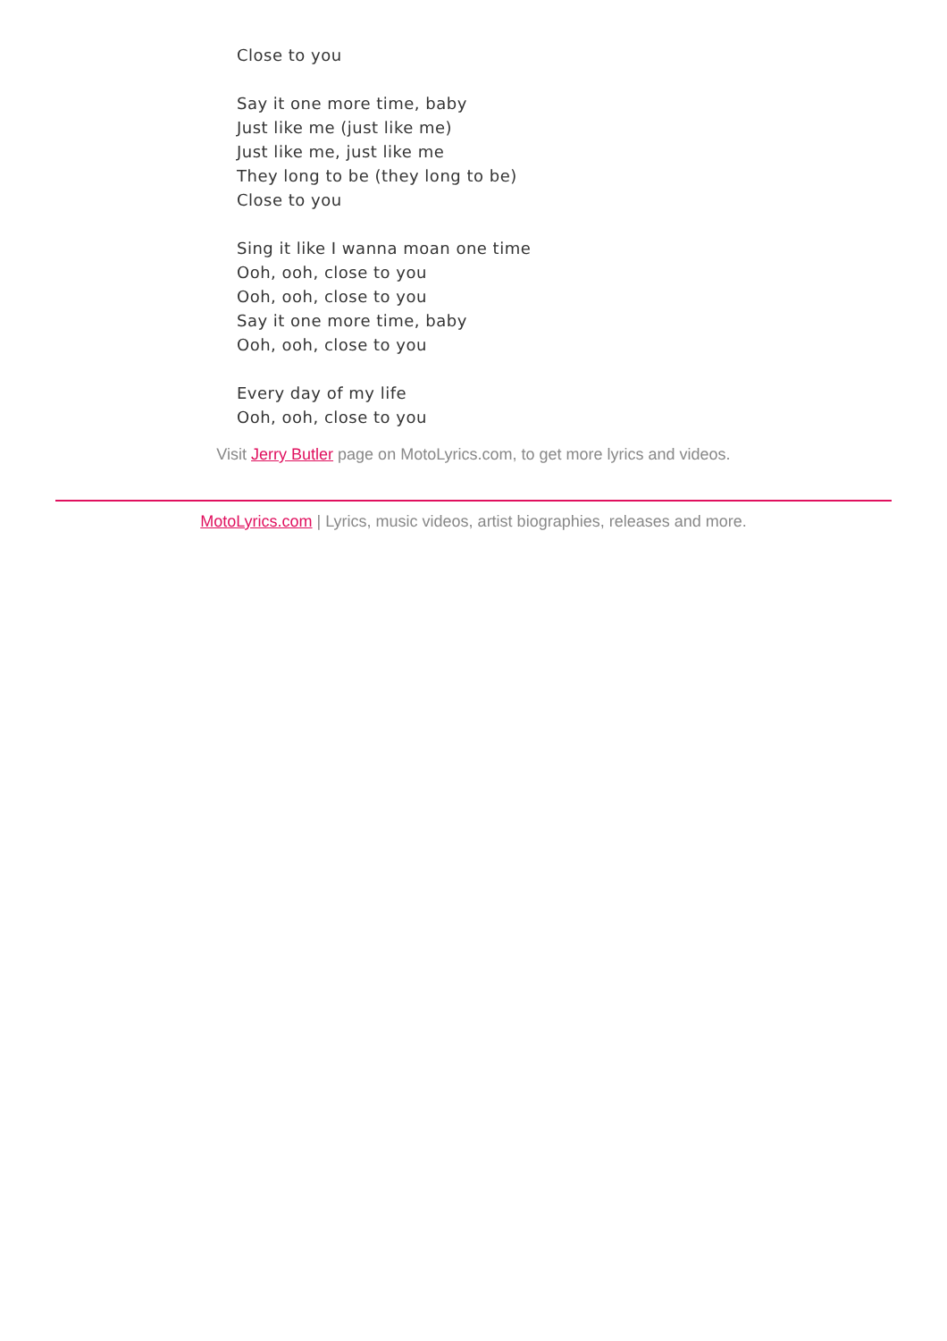Close to you
Say it one more time, baby
Just like me (just like me)
Just like me, just like me
They long to be (they long to be)
Close to you
Sing it like I wanna moan one time
Ooh, ooh, close to you
Ooh, ooh, close to you
Say it one more time, baby
Ooh, ooh, close to you
Every day of my life
Ooh, ooh, close to you
Visit Jerry Butler page on MotoLyrics.com, to get more lyrics and videos.
MotoLyrics.com | Lyrics, music videos, artist biographies, releases and more.